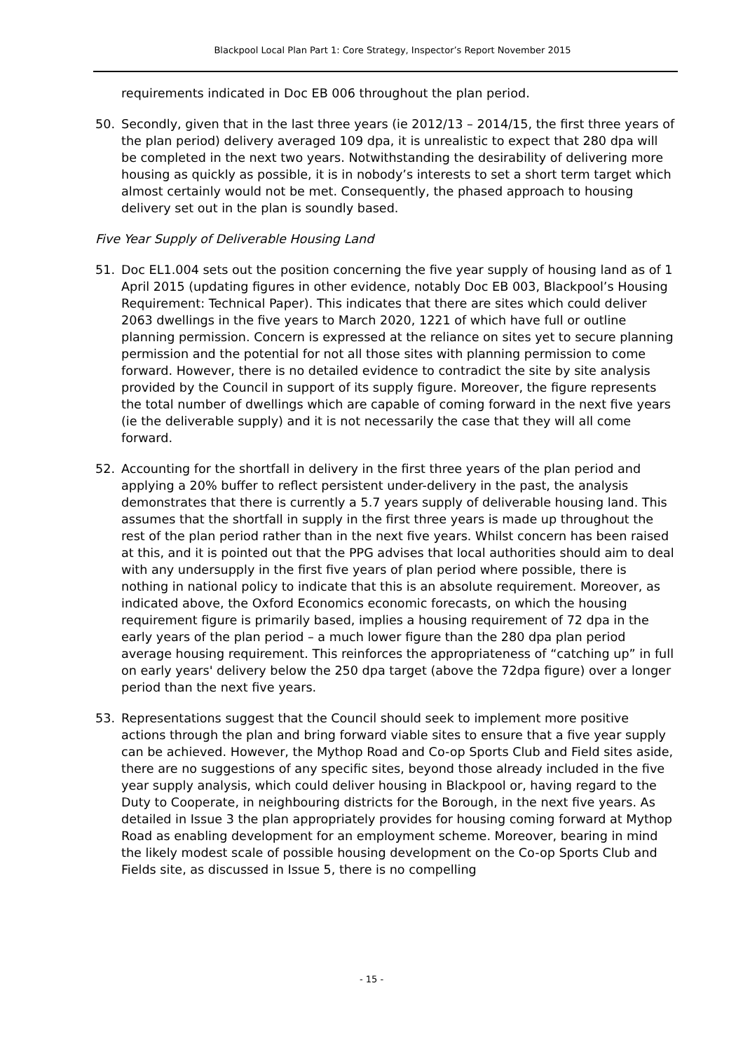Blackpool Local Plan Part 1: Core Strategy, Inspector’s Report November 2015
requirements indicated in Doc EB 006 throughout the plan period.
50. Secondly, given that in the last three years (ie 2012/13 – 2014/15, the first three years of the plan period) delivery averaged 109 dpa, it is unrealistic to expect that 280 dpa will be completed in the next two years. Notwithstanding the desirability of delivering more housing as quickly as possible, it is in nobody’s interests to set a short term target which almost certainly would not be met. Consequently, the phased approach to housing delivery set out in the plan is soundly based.
Five Year Supply of Deliverable Housing Land
51. Doc EL1.004 sets out the position concerning the five year supply of housing land as of 1 April 2015 (updating figures in other evidence, notably Doc EB 003, Blackpool’s Housing Requirement: Technical Paper). This indicates that there are sites which could deliver 2063 dwellings in the five years to March 2020, 1221 of which have full or outline planning permission. Concern is expressed at the reliance on sites yet to secure planning permission and the potential for not all those sites with planning permission to come forward. However, there is no detailed evidence to contradict the site by site analysis provided by the Council in support of its supply figure. Moreover, the figure represents the total number of dwellings which are capable of coming forward in the next five years (ie the deliverable supply) and it is not necessarily the case that they will all come forward.
52. Accounting for the shortfall in delivery in the first three years of the plan period and applying a 20% buffer to reflect persistent under-delivery in the past, the analysis demonstrates that there is currently a 5.7 years supply of deliverable housing land. This assumes that the shortfall in supply in the first three years is made up throughout the rest of the plan period rather than in the next five years. Whilst concern has been raised at this, and it is pointed out that the PPG advises that local authorities should aim to deal with any undersupply in the first five years of plan period where possible, there is nothing in national policy to indicate that this is an absolute requirement. Moreover, as indicated above, the Oxford Economics economic forecasts, on which the housing requirement figure is primarily based, implies a housing requirement of 72 dpa in the early years of the plan period – a much lower figure than the 280 dpa plan period average housing requirement. This reinforces the appropriateness of “catching up” in full on early years' delivery below the 250 dpa target (above the 72dpa figure) over a longer period than the next five years.
53. Representations suggest that the Council should seek to implement more positive actions through the plan and bring forward viable sites to ensure that a five year supply can be achieved. However, the Mythop Road and Co-op Sports Club and Field sites aside, there are no suggestions of any specific sites, beyond those already included in the five year supply analysis, which could deliver housing in Blackpool or, having regard to the Duty to Cooperate, in neighbouring districts for the Borough, in the next five years. As detailed in Issue 3 the plan appropriately provides for housing coming forward at Mythop Road as enabling development for an employment scheme. Moreover, bearing in mind the likely modest scale of possible housing development on the Co-op Sports Club and Fields site, as discussed in Issue 5, there is no compelling
- 15 -